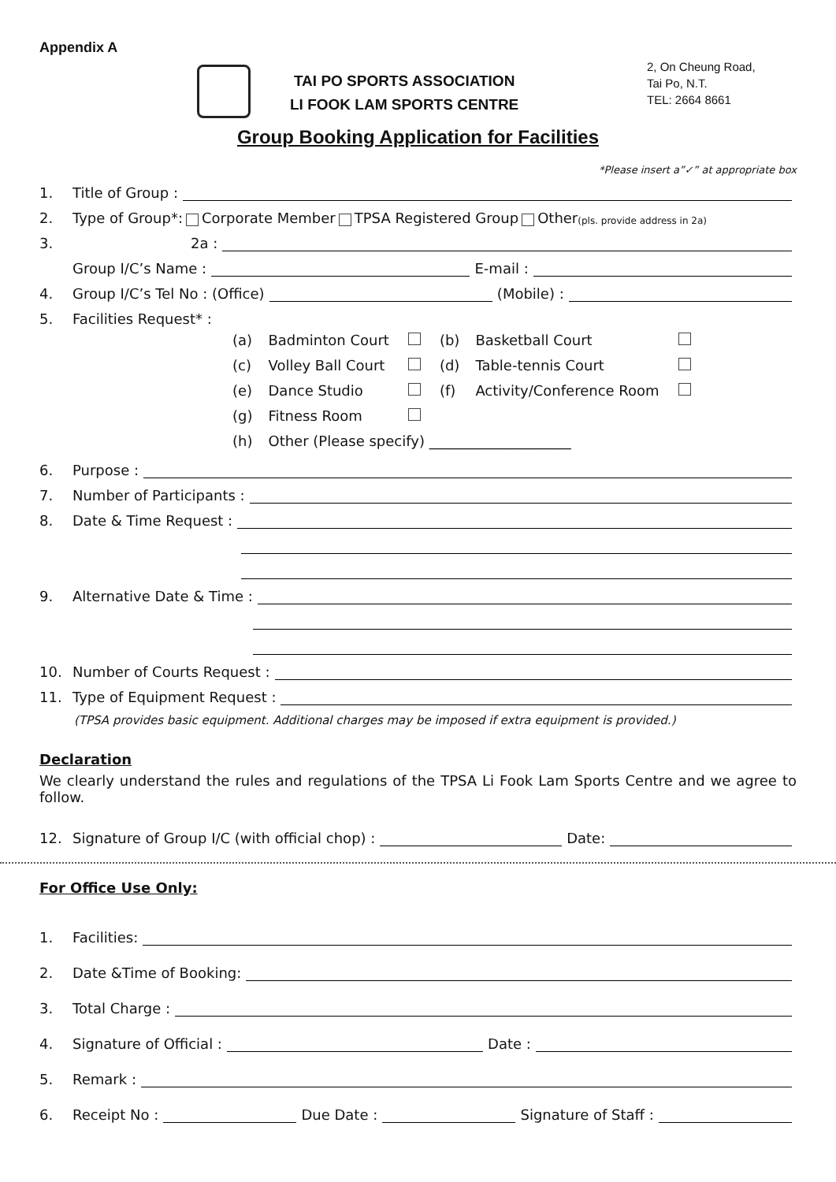Appendix A
TAI PO SPORTS ASSOCIATION
LI FOOK LAM SPORTS CENTRE
2, On Cheung Road,
Tai Po, N.T.
TEL: 2664 8661
Group Booking Application for Facilities
*Please insert a”✓” at appropriate box
1. Title of Group :
2. Type of Group*: Corporate Member TPSA Registered Group Other (pls. provide address in 2a)
3. 2a :
Group I/C’s Name : E-mail :
4. Group I/C’s Tel No : (Office) (Mobile) :
5. Facilities Request* :
| (a) | Badminton Court | | (b) | Basketball Court | |
| (c) | Volley Ball Court | | (d) | Table-tennis Court | |
| (e) | Dance Studio | | (f) | Activity/Conference Room | |
| (g) | Fitness Room | | | | |
| (h) | Other (Please specify) ____________________ | | | | |
6. Purpose :
7. Number of Participants :
8. Date & Time Request :
9. Alternative Date & Time :
10. Number of Courts Request :
11. Type of Equipment Request :
(TPSA provides basic equipment. Additional charges may be imposed if extra equipment is provided.)
Declaration
We clearly understand the rules and regulations of the TPSA Li Fook Lam Sports Centre and we agree to follow.
12. Signature of Group I/C (with official chop) : Date:
For Office Use Only:
1. Facilities:
2. Date &Time of Booking:
3. Total Charge :
4. Signature of Official : Date :
5. Remark :
6. Receipt No : Due Date : Signature of Staff :